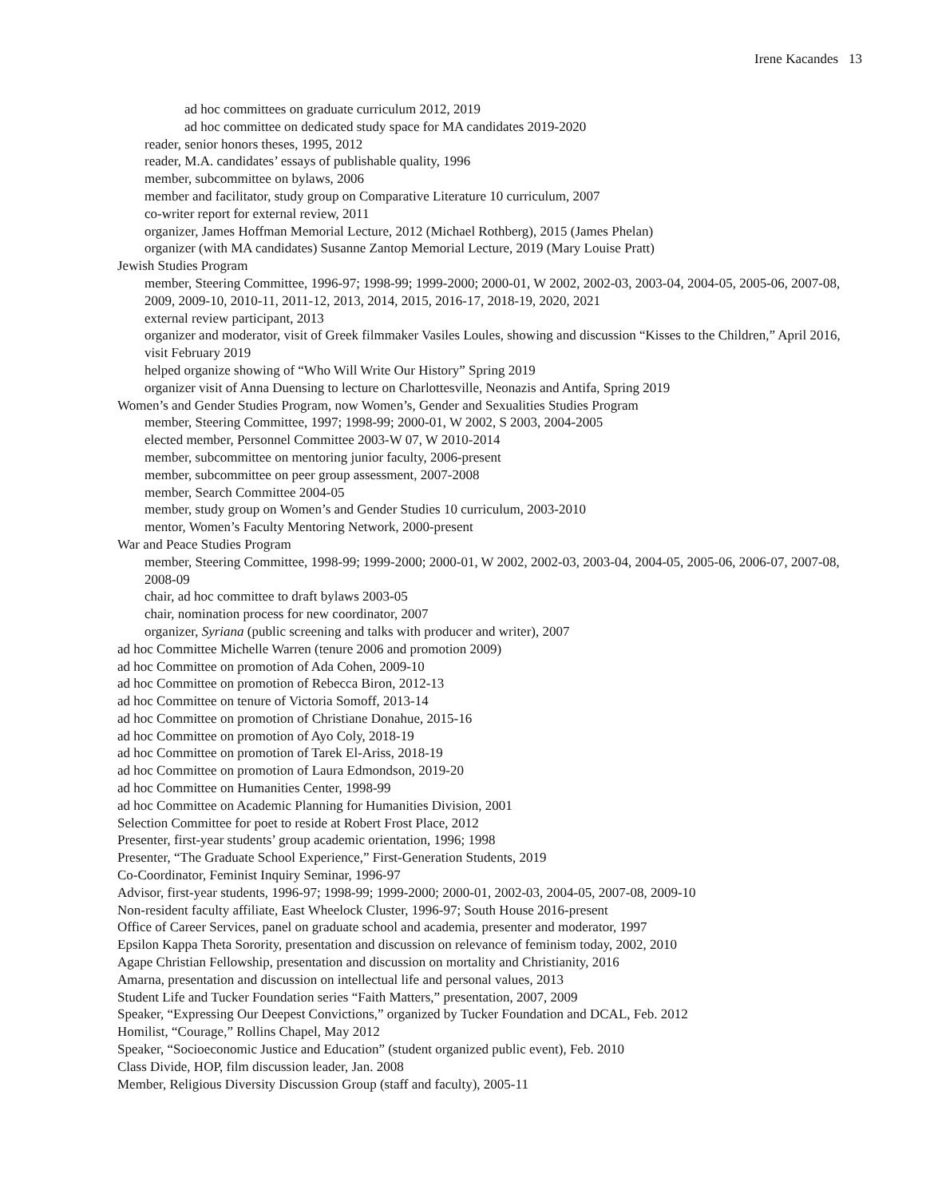Irene Kacandes 13
ad hoc committees on graduate curriculum 2012, 2019
ad hoc committee on dedicated study space for MA candidates 2019-2020
reader, senior honors theses, 1995, 2012
reader, M.A. candidates’ essays of publishable quality, 1996
member, subcommittee on bylaws, 2006
member and facilitator, study group on Comparative Literature 10 curriculum, 2007
co-writer report for external review, 2011
organizer, James Hoffman Memorial Lecture, 2012 (Michael Rothberg), 2015 (James Phelan)
organizer (with MA candidates) Susanne Zantop Memorial Lecture, 2019 (Mary Louise Pratt)
Jewish Studies Program
member, Steering Committee, 1996-97; 1998-99; 1999-2000; 2000-01, W 2002, 2002-03, 2003-04, 2004-05, 2005-06, 2007-08, 2009, 2009-10, 2010-11, 2011-12, 2013, 2014, 2015, 2016-17, 2018-19, 2020, 2021
external review participant, 2013
organizer and moderator, visit of Greek filmmaker Vasiles Loules, showing and discussion “Kisses to the Children,” April 2016, visit February 2019
helped organize showing of “Who Will Write Our History” Spring 2019
organizer visit of Anna Duensing to lecture on Charlottesville, Neonazis and Antifa, Spring 2019
Women’s and Gender Studies Program, now Women’s, Gender and Sexualities Studies Program
member, Steering Committee, 1997; 1998-99; 2000-01, W 2002, S 2003, 2004-2005
elected member, Personnel Committee 2003-W 07, W 2010-2014
member, subcommittee on mentoring junior faculty, 2006-present
member, subcommittee on peer group assessment, 2007-2008
member, Search Committee 2004-05
member, study group on Women’s and Gender Studies 10 curriculum, 2003-2010
mentor, Women’s Faculty Mentoring Network, 2000-present
War and Peace Studies Program
member, Steering Committee, 1998-99; 1999-2000; 2000-01, W 2002, 2002-03, 2003-04, 2004-05, 2005-06, 2006-07, 2007-08, 2008-09
chair, ad hoc committee to draft bylaws 2003-05
chair, nomination process for new coordinator, 2007
organizer, Syriana (public screening and talks with producer and writer), 2007
ad hoc Committee Michelle Warren (tenure 2006 and promotion 2009)
ad hoc Committee on promotion of Ada Cohen, 2009-10
ad hoc Committee on promotion of Rebecca Biron, 2012-13
ad hoc Committee on tenure of Victoria Somoff, 2013-14
ad hoc Committee on promotion of Christiane Donahue, 2015-16
ad hoc Committee on promotion of Ayo Coly, 2018-19
ad hoc Committee on promotion of Tarek El-Ariss, 2018-19
ad hoc Committee on promotion of Laura Edmondson, 2019-20
ad hoc Committee on Humanities Center, 1998-99
ad hoc Committee on Academic Planning for Humanities Division, 2001
Selection Committee for poet to reside at Robert Frost Place, 2012
Presenter, first-year students’ group academic orientation, 1996; 1998
Presenter, “The Graduate School Experience,” First-Generation Students, 2019
Co-Coordinator, Feminist Inquiry Seminar, 1996-97
Advisor, first-year students, 1996-97; 1998-99; 1999-2000; 2000-01, 2002-03, 2004-05, 2007-08, 2009-10
Non-resident faculty affiliate, East Wheelock Cluster, 1996-97; South House 2016-present
Office of Career Services, panel on graduate school and academia, presenter and moderator, 1997
Epsilon Kappa Theta Sorority, presentation and discussion on relevance of feminism today, 2002, 2010
Agape Christian Fellowship, presentation and discussion on mortality and Christianity, 2016
Amarna, presentation and discussion on intellectual life and personal values, 2013
Student Life and Tucker Foundation series “Faith Matters,” presentation, 2007, 2009
Speaker, “Expressing Our Deepest Convictions,” organized by Tucker Foundation and DCAL, Feb. 2012
Homilist, “Courage,” Rollins Chapel, May 2012
Speaker, “Socioeconomic Justice and Education” (student organized public event), Feb. 2010
Class Divide, HOP, film discussion leader, Jan. 2008
Member, Religious Diversity Discussion Group (staff and faculty), 2005-11